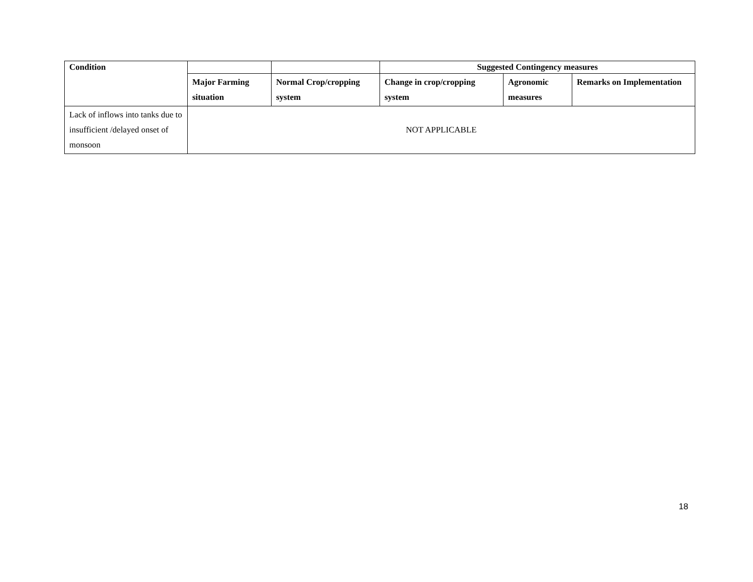| Condition | | | Suggested Contingency measures | | |
| --- | --- | --- | --- | --- | --- |
| | Major Farming situation | Normal Crop/cropping system | Change in crop/cropping system | Agronomic measures | Remarks on Implementation |
| Lack of inflows into tanks due to insufficient /delayed onset of monsoon | NOT APPLICABLE | | | | |
18